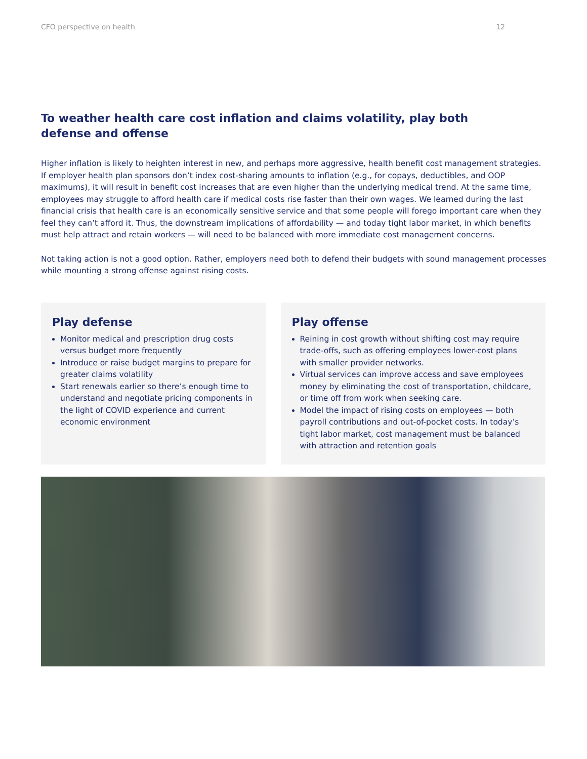CFO perspective on health 12
To weather health care cost inflation and claims volatility, play both defense and offense
Higher inflation is likely to heighten interest in new, and perhaps more aggressive, health benefit cost management strategies. If employer health plan sponsors don’t index cost-sharing amounts to inflation (e.g., for copays, deductibles, and OOP maximums), it will result in benefit cost increases that are even higher than the underlying medical trend. At the same time, employees may struggle to afford health care if medical costs rise faster than their own wages. We learned during the last financial crisis that health care is an economically sensitive service and that some people will forego important care when they feel they can’t afford it. Thus, the downstream implications of affordability — and today tight labor market, in which benefits must help attract and retain workers — will need to be balanced with more immediate cost management concerns.
Not taking action is not a good option. Rather, employers need both to defend their budgets with sound management processes while mounting a strong offense against rising costs.
Play defense
Monitor medical and prescription drug costs versus budget more frequently
Introduce or raise budget margins to prepare for greater claims volatility
Start renewals earlier so there’s enough time to understand and negotiate pricing components in the light of COVID experience and current economic environment
Play offense
Reining in cost growth without shifting cost may require trade-offs, such as offering employees lower-cost plans with smaller provider networks.
Virtual services can improve access and save employees money by eliminating the cost of transportation, childcare, or time off from work when seeking care.
Model the impact of rising costs on employees — both payroll contributions and out-of-pocket costs. In today’s tight labor market, cost management must be balanced with attraction and retention goals